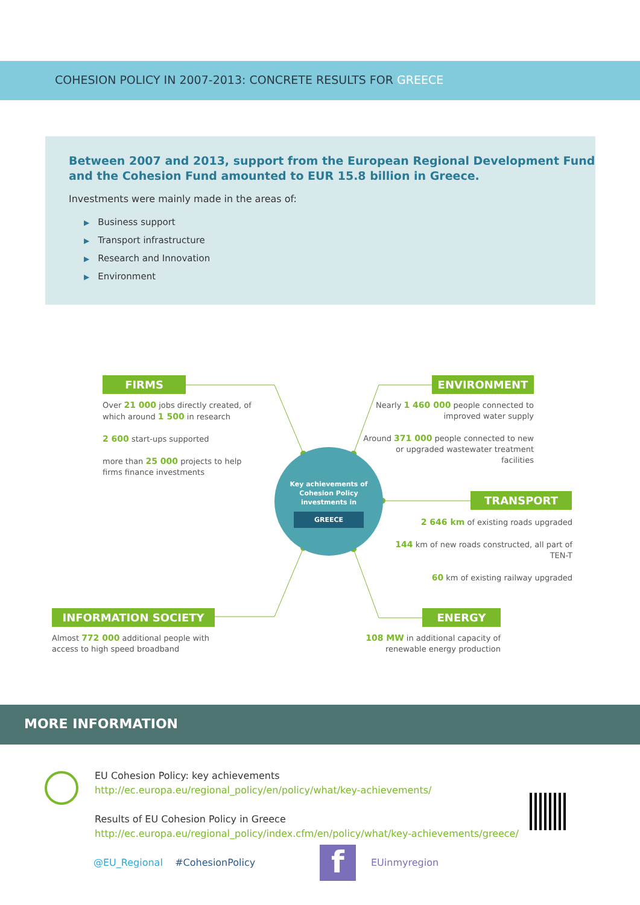COHESION POLICY IN 2007-2013: CONCRETE RESULTS FOR GREECE
Between 2007 and 2013, support from the European Regional Development Fund and the Cohesion Fund amounted to EUR 15.8 billion in Greece.
Investments were mainly made in the areas of:
▶ Business support
▶ Transport infrastructure
▶ Research and Innovation
▶ Environment
FIRMS
Over 21 000 jobs directly created, of
which around 1 500 in research
2 600 start-ups supported
more than 25 000 projects to help
firms finance investments
ENVIRONMENT
Nearly 1 460 000 people connected to improved water supply
Around 371 000 people connected to new or upgraded wastewater treatment facilities
Key achievements of
Cohesion Policy
investments in
GREECE
TRANSPORT
2 646 km of existing roads upgraded
144 km of new roads constructed, all part of TEN-T
60 km of existing railway upgraded
INFORMATION SOCIETY
Almost 772 000 additional people with
access to high speed broadband
ENERGY
108 MW in additional capacity of renewable energy production
MORE INFORMATION
EU Cohesion Policy: key achievements
http://ec.europa.eu/regional_policy/en/policy/what/key-achievements/
Results of EU Cohesion Policy in Greece
http://ec.europa.eu/regional_policy/index.cfm/en/policy/what/key-achievements/greece/
@EU_Regional #CohesionPolicy
f EUinmyregion